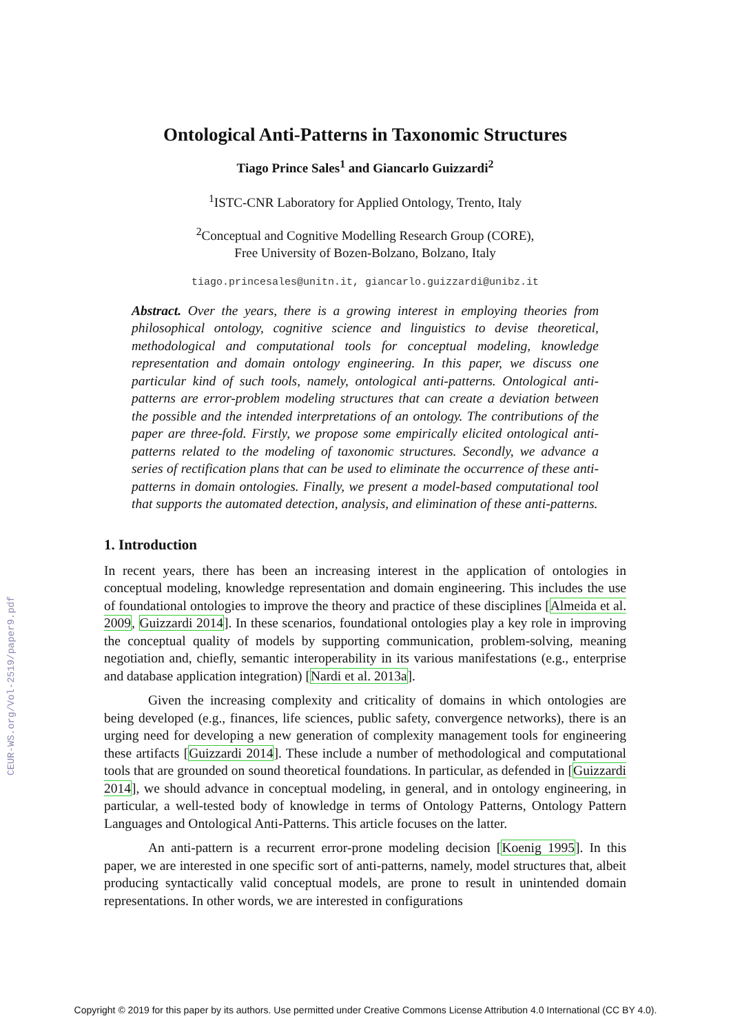CEUR-WS.org/Vol-2519/paper9.pdf
Ontological Anti-Patterns in Taxonomic Structures
Tiago Prince Sales<sup>1</sup> and Giancarlo Guizzardi<sup>2</sup>
<sup>1</sup> ISTC-CNR Laboratory for Applied Ontology, Trento, Italy
<sup>2</sup> Conceptual and Cognitive Modelling Research Group (CORE),
Free University of Bozen-Bolzano, Bolzano, Italy
tiago.princesales@unitn.it, giancarlo.guizzardi@unibz.it
Abstract. Over the years, there is a growing interest in employing theories from philosophical ontology, cognitive science and linguistics to devise theoretical, methodological and computational tools for conceptual modeling, knowledge representation and domain ontology engineering. In this paper, we discuss one particular kind of such tools, namely, ontological anti-patterns. Ontological anti-patterns are error-problem modeling structures that can create a deviation between the possible and the intended interpretations of an ontology. The contributions of the paper are three-fold. Firstly, we propose some empirically elicited ontological anti-patterns related to the modeling of taxonomic structures. Secondly, we advance a series of rectification plans that can be used to eliminate the occurrence of these anti-patterns in domain ontologies. Finally, we present a model-based computational tool that supports the automated detection, analysis, and elimination of these anti-patterns.
1. Introduction
In recent years, there has been an increasing interest in the application of ontologies in conceptual modeling, knowledge representation and domain engineering. This includes the use of foundational ontologies to improve the theory and practice of these disciplines [Almeida et al. 2009, Guizzardi 2014]. In these scenarios, foundational ontologies play a key role in improving the conceptual quality of models by supporting communication, problem-solving, meaning negotiation and, chiefly, semantic interoperability in its various manifestations (e.g., enterprise and database application integration) [Nardi et al. 2013a].
Given the increasing complexity and criticality of domains in which ontologies are being developed (e.g., finances, life sciences, public safety, convergence networks), there is an urging need for developing a new generation of complexity management tools for engineering these artifacts [Guizzardi 2014]. These include a number of methodological and computational tools that are grounded on sound theoretical foundations. In particular, as defended in [Guizzardi 2014], we should advance in conceptual modeling, in general, and in ontology engineering, in particular, a well-tested body of knowledge in terms of Ontology Patterns, Ontology Pattern Languages and Ontological Anti-Patterns. This article focuses on the latter.
An anti-pattern is a recurrent error-prone modeling decision [Koenig 1995]. In this paper, we are interested in one specific sort of anti-patterns, namely, model structures that, albeit producing syntactically valid conceptual models, are prone to result in unintended domain representations. In other words, we are interested in configurations
Copyright © 2019 for this paper by its authors. Use permitted under Creative Commons License Attribution 4.0 International (CC BY 4.0).